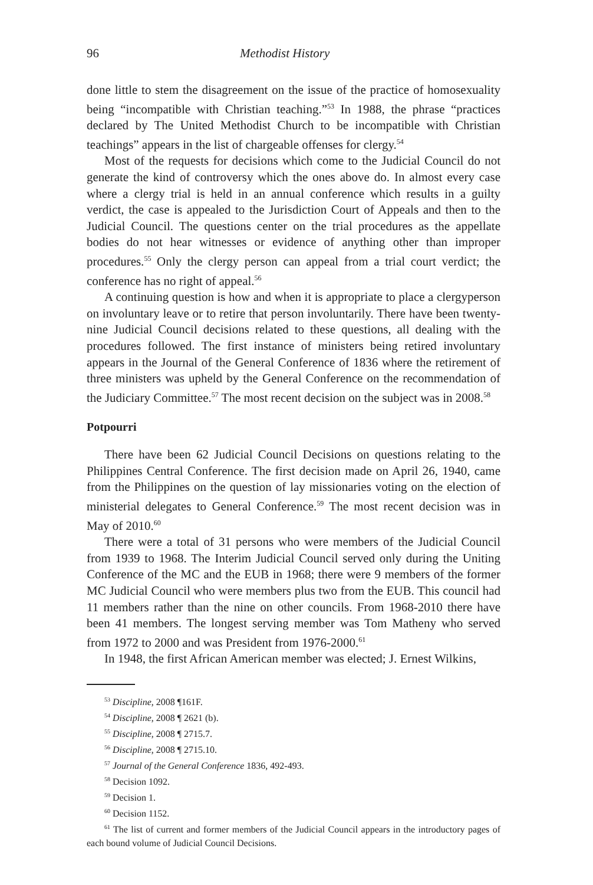96 Methodist History
done little to stem the disagreement on the issue of the practice of homosexuality being “incompatible with Christian teaching.”<sup>53</sup> In 1988, the phrase “practices declared by The United Methodist Church to be incompatible with Christian teachings” appears in the list of chargeable offenses for clergy.<sup>54</sup>
Most of the requests for decisions which come to the Judicial Council do not generate the kind of controversy which the ones above do. In almost every case where a clergy trial is held in an annual conference which results in a guilty verdict, the case is appealed to the Jurisdiction Court of Appeals and then to the Judicial Council. The questions center on the trial procedures as the appellate bodies do not hear witnesses or evidence of anything other than improper procedures.<sup>55</sup> Only the clergy person can appeal from a trial court verdict; the conference has no right of appeal.<sup>56</sup>
A continuing question is how and when it is appropriate to place a clergyperson on involuntary leave or to retire that person involuntarily. There have been twenty-nine Judicial Council decisions related to these questions, all dealing with the procedures followed. The first instance of ministers being retired involuntary appears in the Journal of the General Conference of 1836 where the retirement of three ministers was upheld by the General Conference on the recommendation of the Judiciary Committee.<sup>57</sup> The most recent decision on the subject was in 2008.<sup>58</sup>
Potpourri
There have been 62 Judicial Council Decisions on questions relating to the Philippines Central Conference. The first decision made on April 26, 1940, came from the Philippines on the question of lay missionaries voting on the election of ministerial delegates to General Conference.<sup>59</sup> The most recent decision was in May of 2010.<sup>60</sup>
There were a total of 31 persons who were members of the Judicial Council from 1939 to 1968. The Interim Judicial Council served only during the Uniting Conference of the MC and the EUB in 1968; there were 9 members of the former MC Judicial Council who were members plus two from the EUB. This council had 11 members rather than the nine on other councils. From 1968-2010 there have been 41 members. The longest serving member was Tom Matheny who served from 1972 to 2000 and was President from 1976-2000.<sup>61</sup>
In 1948, the first African American member was elected; J. Ernest Wilkins,
<sup>53</sup> Discipline, 2008 ¶161F.
<sup>54</sup> Discipline, 2008 ¶ 2621 (b).
<sup>55</sup> Discipline, 2008 ¶ 2715.7.
<sup>56</sup> Discipline, 2008 ¶ 2715.10.
<sup>57</sup> Journal of the General Conference 1836, 492-493.
<sup>58</sup> Decision 1092.
<sup>59</sup> Decision 1.
<sup>60</sup> Decision 1152.
<sup>61</sup> The list of current and former members of the Judicial Council appears in the introductory pages of each bound volume of Judicial Council Decisions.